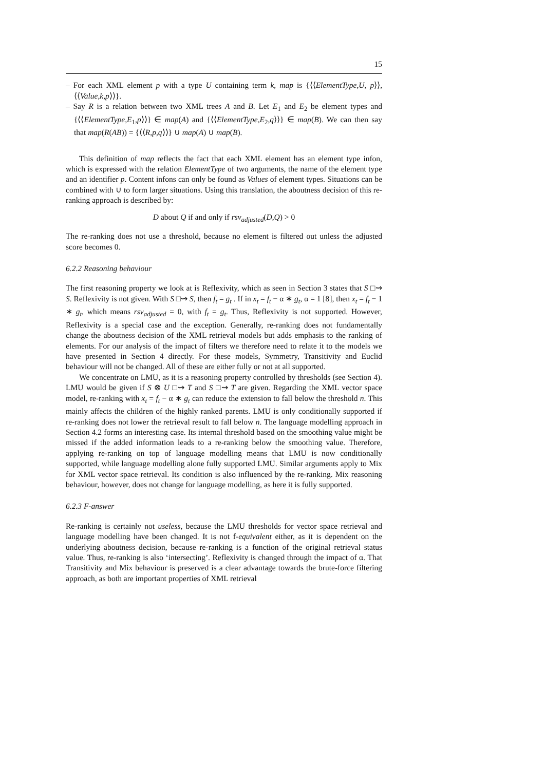15
– For each XML element p with a type U containing term k, map is {⟨⟨ElementType,U, p⟩⟩,⟨⟨Value,k,p⟩⟩}.
– Say R is a relation between two XML trees A and B. Let E<sub>1</sub> and E<sub>2</sub> be element types and {⟨⟨ElementType,E<sub>1</sub>,p⟩⟩} ∈ map(A) and {⟨⟨ElementType,E<sub>2</sub>,q⟩⟩} ∈ map(B). We can then say that map(R(AB)) = {⟨⟨R,p,q⟩⟩} ∪ map(A) ∪ map(B).
This definition of map reflects the fact that each XML element has an element type infon, which is expressed with the relation ElementType of two arguments, the name of the element type and an identifier p. Content infons can only be found as Values of element types. Situations can be combined with ∪ to form larger situations. Using this translation, the aboutness decision of this re-ranking approach is described by:
D about Q if and only if rsv<sub>adjusted</sub>(D,Q) > 0
The re-ranking does not use a threshold, because no element is filtered out unless the adjusted score becomes 0.
6.2.2 Reasoning behaviour
The first reasoning property we look at is Reflexivity, which as seen in Section 3 states that S □⇝ S. Reflexivity is not given. With S □⇝ S, then f<sub>t</sub> = g<sub>t</sub> . If in x<sub>t</sub> = f<sub>t</sub> − α ∗ g<sub>t</sub>, α = 1 [8], then x<sub>t</sub> = f<sub>t</sub> − 1 ∗ g<sub>t</sub>, which means rsv<sub>adjusted</sub> = 0, with f<sub>t</sub> = g<sub>t</sub>. Thus, Reflexivity is not supported. However, Reflexivity is a special case and the exception. Generally, re-ranking does not fundamentally change the aboutness decision of the XML retrieval models but adds emphasis to the ranking of elements. For our analysis of the impact of filters we therefore need to relate it to the models we have presented in Section 4 directly. For these models, Symmetry, Transitivity and Euclid behaviour will not be changed. All of these are either fully or not at all supported.
We concentrate on LMU, as it is a reasoning property controlled by thresholds (see Section 4). LMU would be given if S ⊗ U □⇝ T and S □⇝ T are given. Regarding the XML vector space model, re-ranking with x<sub>t</sub> = f<sub>t</sub> − α ∗ g<sub>t</sub> can reduce the extension to fall below the threshold n. This mainly affects the children of the highly ranked parents. LMU is only conditionally supported if re-ranking does not lower the retrieval result to fall below n. The language modelling approach in Section 4.2 forms an interesting case. Its internal threshold based on the smoothing value might be missed if the added information leads to a re-ranking below the smoothing value. Therefore, applying re-ranking on top of language modelling means that LMU is now conditionally supported, while language modelling alone fully supported LMU. Similar arguments apply to Mix for XML vector space retrieval. Its condition is also influenced by the re-ranking. Mix reasoning behaviour, however, does not change for language modelling, as here it is fully supported.
6.2.3 F-answer
Re-ranking is certainly not useless, because the LMU thresholds for vector space retrieval and language modelling have been changed. It is not f-equivalent either, as it is dependent on the underlying aboutness decision, because re-ranking is a function of the original retrieval status value. Thus, re-ranking is also ‘intersecting’. Reflexivity is changed through the impact of α. That Transitivity and Mix behaviour is preserved is a clear advantage towards the brute-force filtering approach, as both are important properties of XML retrieval